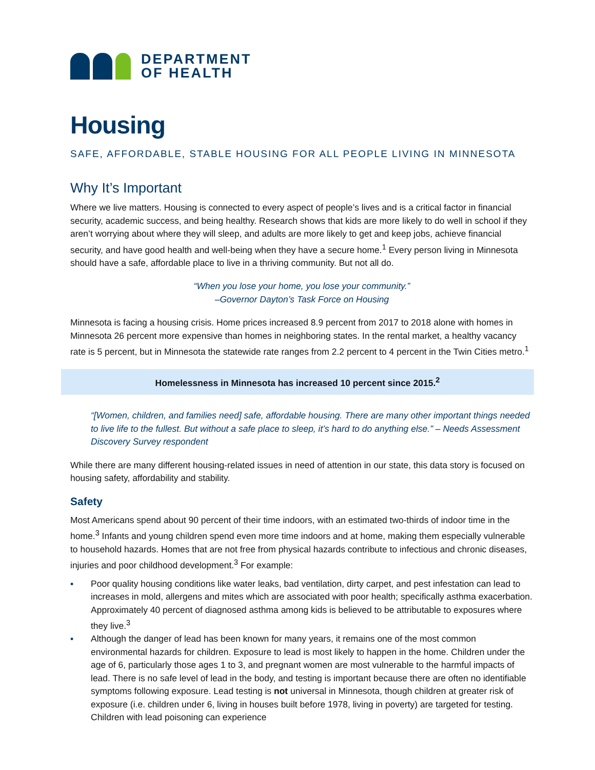DEPARTMENT
OF HEALTH
Housing
SAFE, AFFORDABLE, STABLE HOUSING FOR ALL PEOPLE LIVING IN MINNESOTA
Why It’s Important
Where we live matters. Housing is connected to every aspect of people’s lives and is a critical factor in financial security, academic success, and being healthy. Research shows that kids are more likely to do well in school if they aren’t worrying about where they will sleep, and adults are more likely to get and keep jobs, achieve financial security, and have good health and well-being when they have a secure home.<sup>1</sup> Every person living in Minnesota should have a safe, affordable place to live in a thriving community. But not all do.
“When you lose your home, you lose your community.”
–Governor Dayton’s Task Force on Housing
Minnesota is facing a housing crisis. Home prices increased 8.9 percent from 2017 to 2018 alone with homes in Minnesota 26 percent more expensive than homes in neighboring states. In the rental market, a healthy vacancy rate is 5 percent, but in Minnesota the statewide rate ranges from 2.2 percent to 4 percent in the Twin Cities metro.<sup>1</sup>
Homelessness in Minnesota has increased 10 percent since 2015.<sup>2</sup>
“[Women, children, and families need] safe, affordable housing. There are many other important things needed to live life to the fullest. But without a safe place to sleep, it’s hard to do anything else.” – Needs Assessment Discovery Survey respondent
While there are many different housing-related issues in need of attention in our state, this data story is focused on housing safety, affordability and stability.
Safety
Most Americans spend about 90 percent of their time indoors, with an estimated two-thirds of indoor time in the home.<sup>3</sup> Infants and young children spend even more time indoors and at home, making them especially vulnerable to household hazards. Homes that are not free from physical hazards contribute to infectious and chronic diseases, injuries and poor childhood development.<sup>3</sup> For example:
▪ Poor quality housing conditions like water leaks, bad ventilation, dirty carpet, and pest infestation can lead to increases in mold, allergens and mites which are associated with poor health; specifically asthma exacerbation. Approximately 40 percent of diagnosed asthma among kids is believed to be attributable to exposures where they live.<sup>3</sup>
▪ Although the danger of lead has been known for many years, it remains one of the most common environmental hazards for children. Exposure to lead is most likely to happen in the home. Children under the age of 6, particularly those ages 1 to 3, and pregnant women are most vulnerable to the harmful impacts of lead. There is no safe level of lead in the body, and testing is important because there are often no identifiable symptoms following exposure. Lead testing is not universal in Minnesota, though children at greater risk of exposure (i.e. children under 6, living in houses built before 1978, living in poverty) are targeted for testing. Children with lead poisoning can experience